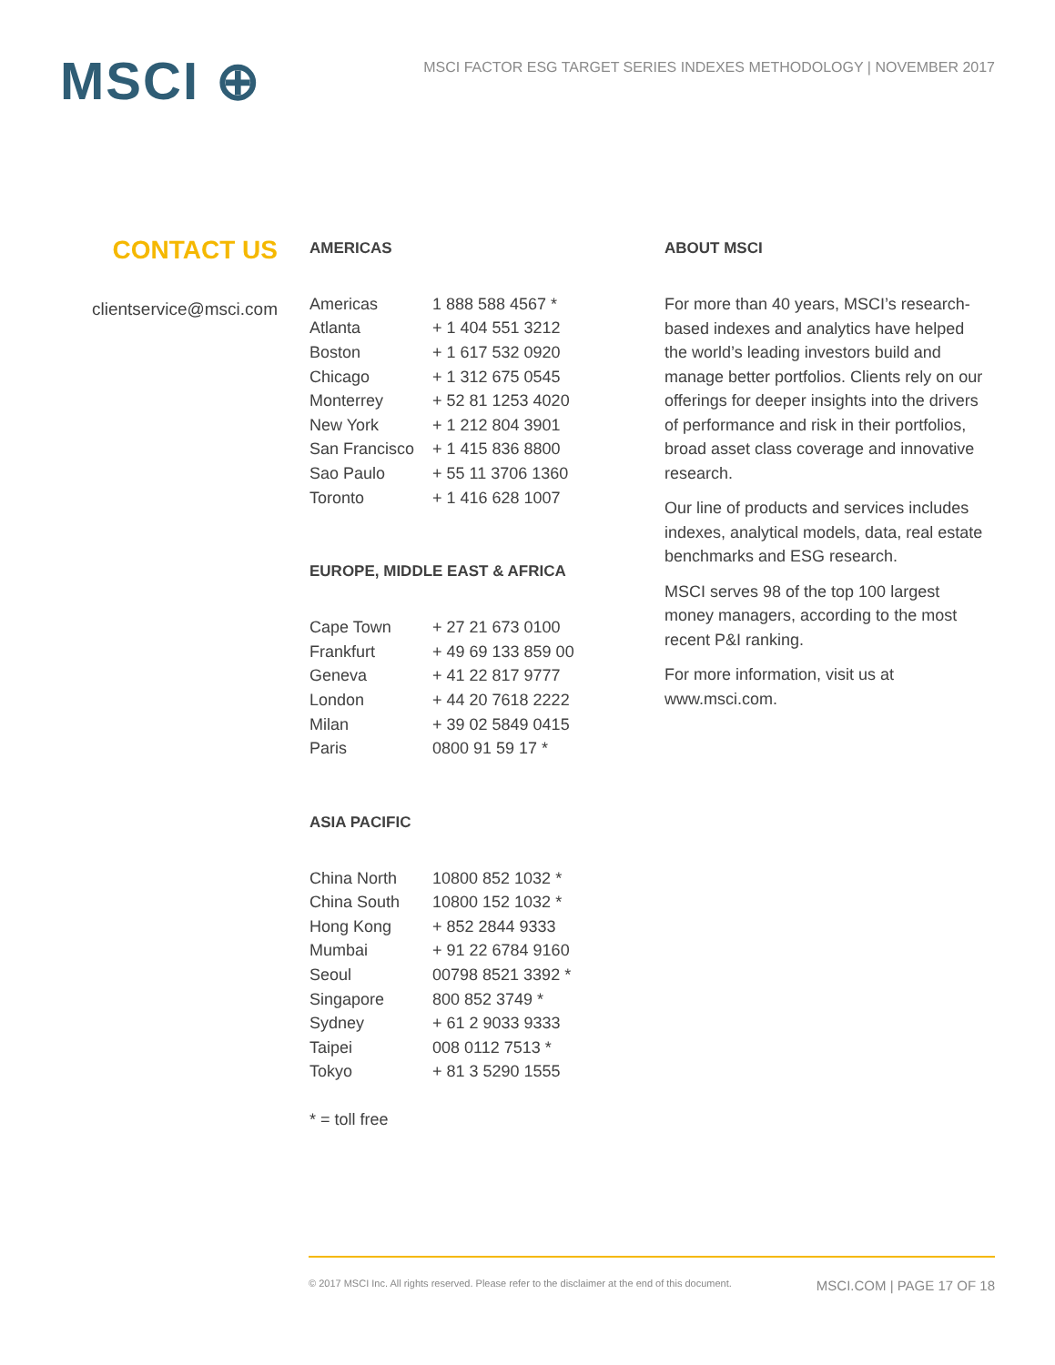MSCI ⊕
MSCI FACTOR ESG TARGET SERIES INDEXES METHODOLOGY | NOVEMBER 2017
CONTACT US
clientservice@msci.com
AMERICAS
| Americas | 1 888 588 4567 * |
| Atlanta | + 1 404 551 3212 |
| Boston | + 1 617 532 0920 |
| Chicago | + 1 312 675 0545 |
| Monterrey | + 52 81 1253 4020 |
| New York | + 1 212 804 3901 |
| San Francisco | + 1 415 836 8800 |
| Sao Paulo | + 55 11 3706 1360 |
| Toronto | + 1 416 628 1007 |
EUROPE, MIDDLE EAST & AFRICA
| Cape Town | + 27 21 673 0100 |
| Frankfurt | + 49 69 133 859 00 |
| Geneva | + 41 22 817 9777 |
| London | + 44 20 7618 2222 |
| Milan | + 39 02 5849 0415 |
| Paris | 0800 91 59 17 * |
ASIA PACIFIC
| China North | 10800 852 1032 * |
| China South | 10800 152 1032 * |
| Hong Kong | + 852 2844 9333 |
| Mumbai | + 91 22 6784 9160 |
| Seoul | 00798 8521 3392 * |
| Singapore | 800 852 3749 * |
| Sydney | + 61 2 9033 9333 |
| Taipei | 008 0112 7513 * |
| Tokyo | + 81 3 5290 1555 |
* = toll free
ABOUT MSCI
For more than 40 years, MSCI’s research-based indexes and analytics have helped the world’s leading investors build and manage better portfolios. Clients rely on our offerings for deeper insights into the drivers of performance and risk in their portfolios, broad asset class coverage and innovative research.
Our line of products and services includes indexes, analytical models, data, real estate benchmarks and ESG research.
MSCI serves 98 of the top 100 largest money managers, according to the most recent P&I ranking.
For more information, visit us at www.msci.com.
© 2017 MSCI Inc. All rights reserved. Please refer to the disclaimer at the end of this document. MSCI.COM | PAGE 17 OF 18